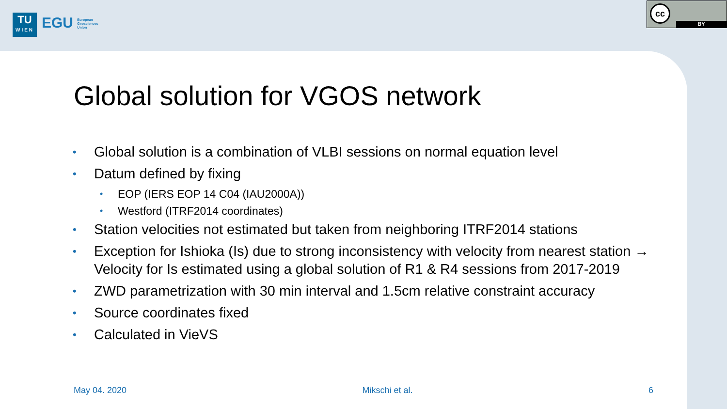TU
WIEN
EGU European
Geosciences
Union
cc
BY
Global solution for VGOS network
• Global solution is a combination of VLBI sessions on normal equation level
• Datum defined by fixing
• EOP (IERS EOP 14 C04 (IAU2000A))
• Westford (ITRF2014 coordinates)
• Station velocities not estimated but taken from neighboring ITRF2014 stations
• Exception for Ishioka (Is) due to strong inconsistency with velocity from nearest station → Velocity for Is estimated using a global solution of R1 & R4 sessions from 2017-2019
• ZWD parametrization with 30 min interval and 1.5cm relative constraint accuracy
• Source coordinates fixed
• Calculated in VieVS
May 04. 2020 Mikschi et al. 6